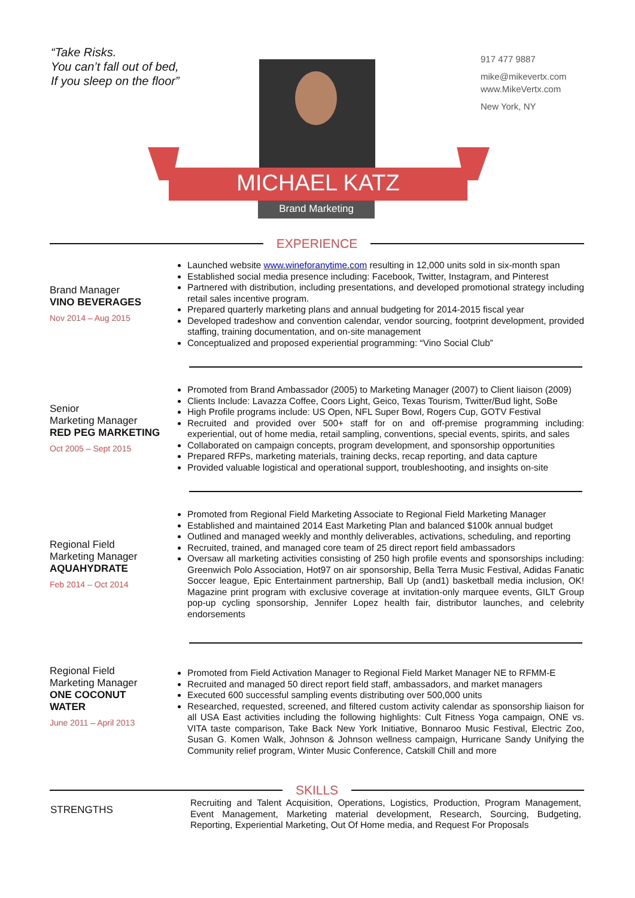“Take Risks.
You can’t fall out of bed,
If you sleep on the floor”
917 477 9887
mike@mikevertx.com
www.MikeVertx.com
New York, NY
MICHAEL KATZ
Brand Marketing
EXPERIENCE
Brand Manager
VINO BEVERAGES
Nov 2014 – Aug 2015
Launched website www.wineforanytime.com resulting in 12,000 units sold in six-month span
Established social media presence including: Facebook, Twitter, Instagram, and Pinterest
Partnered with distribution, including presentations, and developed promotional strategy including retail sales incentive program.
Prepared quarterly marketing plans and annual budgeting for 2014-2015 fiscal year
Developed tradeshow and convention calendar, vendor sourcing, footprint development, provided staffing, training documentation, and on-site management
Conceptualized and proposed experiential programming: “Vino Social Club”
Senior
Marketing Manager
RED PEG MARKETING
Oct 2005 – Sept 2015
Promoted from Brand Ambassador (2005) to Marketing Manager (2007) to Client liaison (2009)
Clients Include: Lavazza Coffee, Coors Light, Geico, Texas Tourism, Twitter/Bud light, SoBe
High Profile programs include: US Open, NFL Super Bowl, Rogers Cup, GOTV Festival
Recruited and provided over 500+ staff for on and off-premise programming including: experiential, out of home media, retail sampling, conventions, special events, spirits, and sales
Collaborated on campaign concepts, program development, and sponsorship opportunities
Prepared RFPs, marketing materials, training decks, recap reporting, and data capture
Provided valuable logistical and operational support, troubleshooting, and insights on-site
Regional Field
Marketing Manager
AQUAHYDRATE
Feb 2014 – Oct 2014
Promoted from Regional Field Marketing Associate to Regional Field Marketing Manager
Established and maintained 2014 East Marketing Plan and balanced $100k annual budget
Outlined and managed weekly and monthly deliverables, activations, scheduling, and reporting
Recruited, trained, and managed core team of 25 direct report field ambassadors
Oversaw all marketing activities consisting of 250 high profile events and sponsorships including: Greenwich Polo Association, Hot97 on air sponsorship, Bella Terra Music Festival, Adidas Fanatic Soccer league, Epic Entertainment partnership, Ball Up (and1) basketball media inclusion, OK! Magazine print program with exclusive coverage at invitation-only marquee events, GILT Group pop-up cycling sponsorship, Jennifer Lopez health fair, distributor launches, and celebrity endorsements
Regional Field
Marketing Manager
ONE COCONUT
WATER
June 2011 – April 2013
Promoted from Field Activation Manager to Regional Field Market Manager NE to RFMM-E
Recruited and managed 50 direct report field staff, ambassadors, and market managers
Executed 600 successful sampling events distributing over 500,000 units
Researched, requested, screened, and filtered custom activity calendar as sponsorship liaison for all USA East activities including the following highlights: Cult Fitness Yoga campaign, ONE vs. VITA taste comparison, Take Back New York Initiative, Bonnaroo Music Festival, Electric Zoo, Susan G. Komen Walk, Johnson & Johnson wellness campaign, Hurricane Sandy Unifying the Community relief program, Winter Music Conference, Catskill Chill and more
SKILLS
STRENGTHS
Recruiting and Talent Acquisition, Operations, Logistics, Production, Program Management, Event Management, Marketing material development, Research, Sourcing, Budgeting, Reporting, Experiential Marketing, Out Of Home media, and Request For Proposals